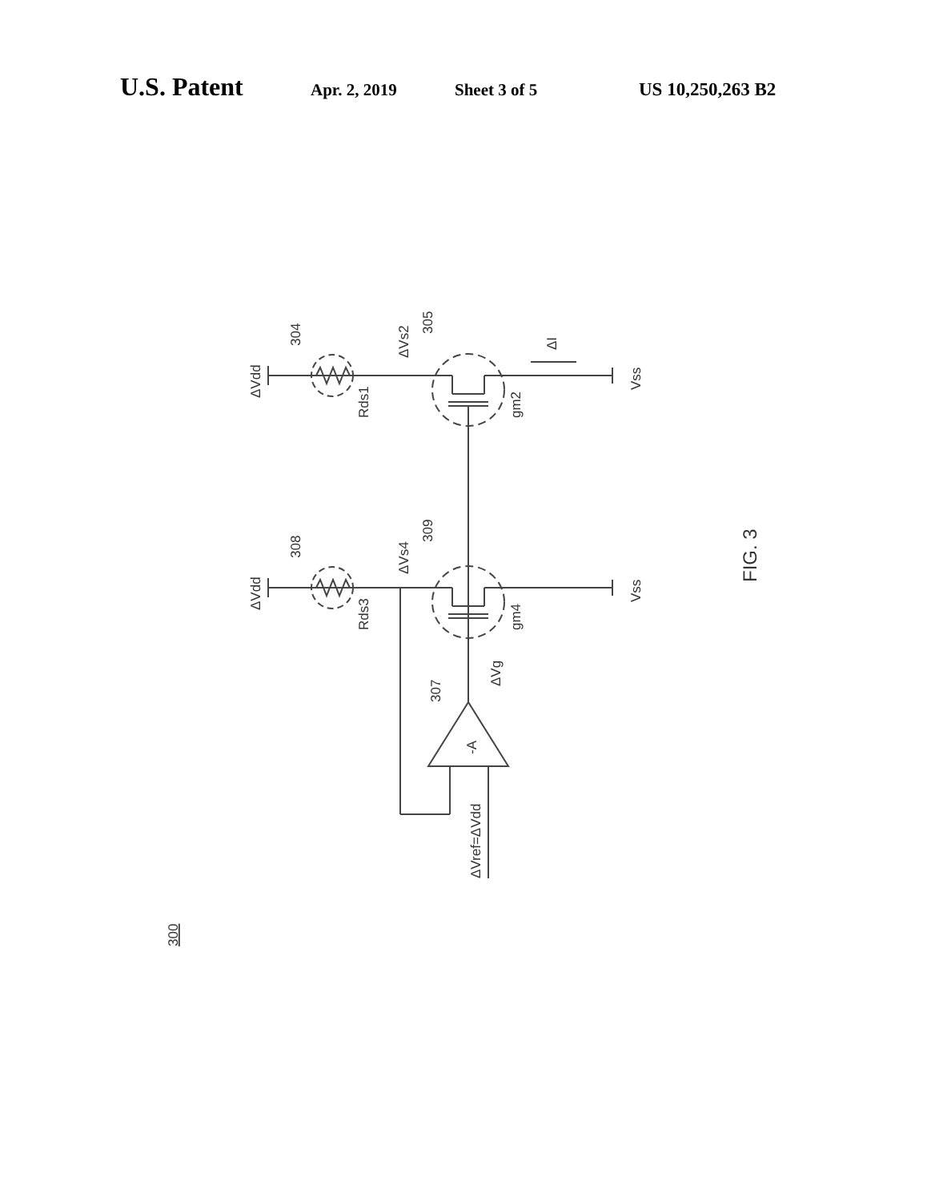U.S. Patent Apr. 2, 2019 Sheet 3 of 5 US 10,250,263 B2
ΔVdd
304
Rds1
ΔVs2
305
ΔI
Vss
gm2
ΔVdd
308
Rds3
ΔVs4
309
Vss
gm4
ΔVg
307
-A
ΔVref=ΔVdd
FIG. 3
300